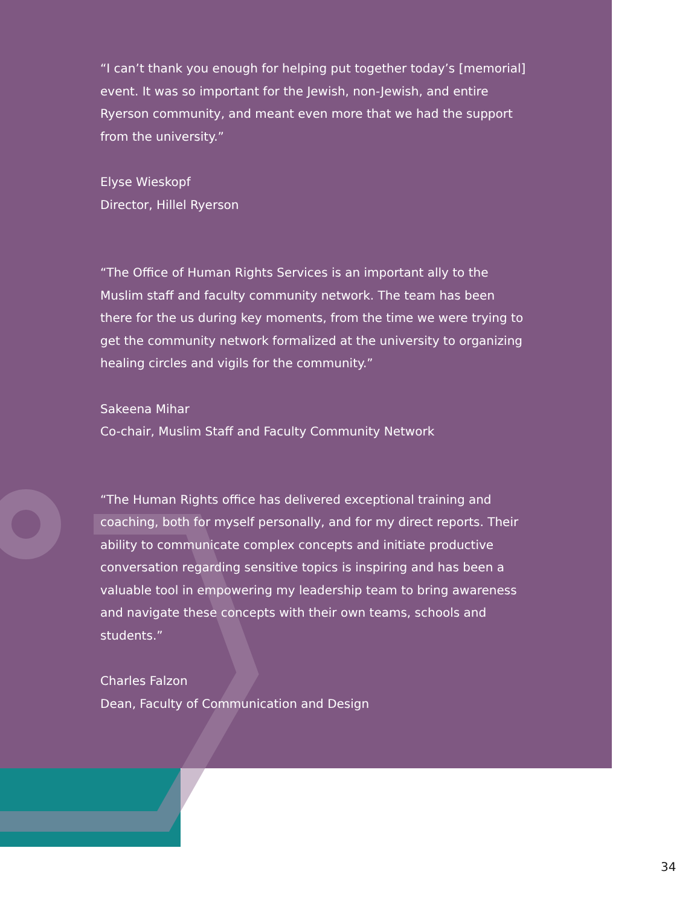“I can’t thank you enough for helping put together today’s [memorial] event. It was so important for the Jewish, non-Jewish, and entire Ryerson community, and meant even more that we had the support from the university.”
Elyse Wieskopf
Director, Hillel Ryerson
“The Office of Human Rights Services is an important ally to the Muslim staff and faculty community network. The team has been there for the us during key moments, from the time we were trying to get the community network formalized at the university to organizing healing circles and vigils for the community.”
Sakeena Mihar
Co-chair, Muslim Staff and Faculty Community Network
“The Human Rights office has delivered exceptional training and coaching, both for myself personally, and for my direct reports. Their ability to communicate complex concepts and initiate productive conversation regarding sensitive topics is inspiring and has been a valuable tool in empowering my leadership team to bring awareness and navigate these concepts with their own teams, schools and students.”
Charles Falzon
Dean, Faculty of Communication and Design
34